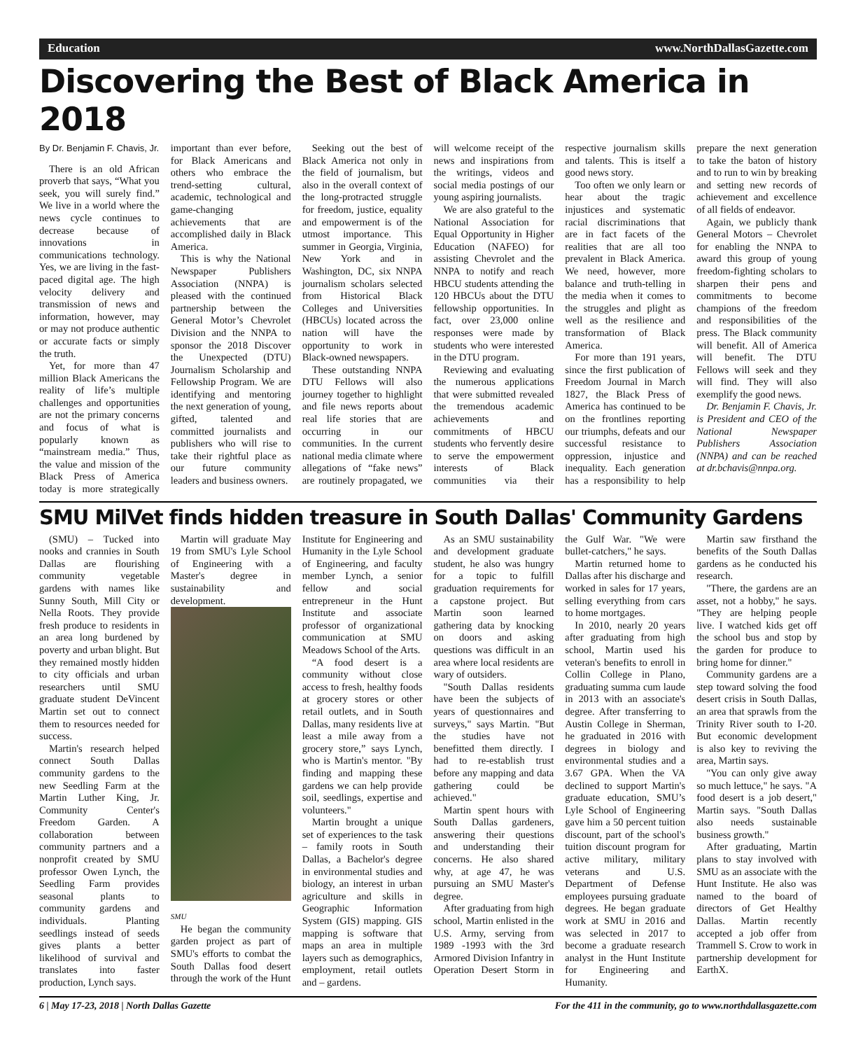Education www.NorthDallasGazette.com
Discovering the Best of Black America in 2018
By Dr. Benjamin F. Chavis, Jr.
There is an old African proverb that says, “What you seek, you will surely find.” We live in a world where the news cycle continues to decrease because of innovations in communications technology. Yes, we are living in the fast-paced digital age. The high velocity delivery and transmission of news and information, however, may or may not produce authentic or accurate facts or simply the truth.
Yet, for more than 47 million Black Americans the reality of life’s multiple challenges and opportunities are not the primary concerns and focus of what is popularly known as “mainstream media.” Thus, the value and mission of the Black Press of America today is more strategically important than ever before, for Black Americans and others who embrace the trend-setting cultural, academic, technological and game-changing achievements that are accomplished daily in Black America.
This is why the National Newspaper Publishers Association (NNPA) is pleased with the continued partnership between the General Motor’s Chevrolet Division and the NNPA to sponsor the 2018 Discover the Unexpected (DTU) Journalism Scholarship and Fellowship Program. We are identifying and mentoring the next generation of young, gifted, talented and committed journalists and publishers who will rise to take their rightful place as our future community leaders and business owners.
Seeking out the best of Black America not only in the field of journalism, but also in the overall context of the long-protracted struggle for freedom, justice, equality and empowerment is of the utmost importance. This summer in Georgia, Virginia, New York and in Washington, DC, six NNPA journalism scholars selected from Historical Black Colleges and Universities (HBCUs) located across the nation will have the opportunity to work in Black-owned newspapers.
These outstanding NNPA DTU Fellows will also journey together to highlight and file news reports about real life stories that are occurring in our communities. In the current national media climate where allegations of “fake news” are routinely propagated, we will welcome receipt of the news and inspirations from the writings, videos and social media postings of our young aspiring journalists.
We are also grateful to the National Association for Equal Opportunity in Higher Education (NAFEO) for assisting Chevrolet and the NNPA to notify and reach HBCU students attending the 120 HBCUs about the DTU fellowship opportunities. In fact, over 23,000 online responses were made by students who were interested in the DTU program.
Reviewing and evaluating the numerous applications that were submitted revealed the tremendous academic achievements and commitments of HBCU students who fervently desire to serve the empowerment interests of Black communities via their respective journalism skills and talents. This is itself a good news story.
Too often we only learn or hear about the tragic injustices and systematic racial discriminations that are in fact facets of the realities that are all too prevalent in Black America. We need, however, more balance and truth-telling in the media when it comes to the struggles and plight as well as the resilience and transformation of Black America.
For more than 191 years, since the first publication of Freedom Journal in March 1827, the Black Press of America has continued to be on the frontlines reporting our triumphs, defeats and our successful resistance to oppression, injustice and inequality. Each generation has a responsibility to help prepare the next generation to take the baton of history and to run to win by breaking and setting new records of achievement and excellence of all fields of endeavor.
Again, we publicly thank General Motors – Chevrolet for enabling the NNPA to award this group of young freedom-fighting scholars to sharpen their pens and commitments to become champions of the freedom and responsibilities of the press. The Black community will benefit. All of America will benefit. The DTU Fellows will seek and they will find. They will also exemplify the good news.
Dr. Benjamin F. Chavis, Jr. is President and CEO of the National Newspaper Publishers Association (NNPA) and can be reached at dr.bchavis@nnpa.org.
SMU MilVet finds hidden treasure in South Dallas' Community Gardens
(SMU) – Tucked into nooks and crannies in South Dallas are flourishing community vegetable gardens with names like Sunny South, Mill City or Nella Roots. They provide fresh produce to residents in an area long burdened by poverty and urban blight. But they remained mostly hidden to city officials and urban researchers until SMU graduate student DeVincent Martin set out to connect them to resources needed for success.
Martin's research helped connect South Dallas community gardens to the new Seedling Farm at the Martin Luther King, Jr. Community Center's Freedom Garden. A collaboration between community partners and a nonprofit created by SMU professor Owen Lynch, the Seedling Farm provides seasonal plants to community gardens and individuals. Planting seedlings instead of seeds gives plants a better likelihood of survival and translates into faster production, Lynch says.
Martin will graduate May 19 from SMU's Lyle School of Engineering with a Master's degree in sustainability and development.
SMU
He began the community garden project as part of SMU's efforts to combat the South Dallas food desert through the work of the Hunt Institute for Engineering and Humanity in the Lyle School of Engineering, and faculty member Lynch, a senior fellow and social entrepreneur in the Hunt Institute and associate professor of organizational communication at SMU Meadows School of the Arts.
“A food desert is a community without close access to fresh, healthy foods at grocery stores or other retail outlets, and in South Dallas, many residents live at least a mile away from a grocery store,” says Lynch, who is Martin's mentor. "By finding and mapping these gardens we can help provide soil, seedlings, expertise and volunteers."
Martin brought a unique set of experiences to the task – family roots in South Dallas, a Bachelor's degree in environmental studies and biology, an interest in urban agriculture and skills in Geographic Information System (GIS) mapping. GIS mapping is software that maps an area in multiple layers such as demographics, employment, retail outlets and – gardens.
As an SMU sustainability and development graduate student, he also was hungry for a topic to fulfill graduation requirements for a capstone project. But Martin soon learned gathering data by knocking on doors and asking questions was difficult in an area where local residents are wary of outsiders.
"South Dallas residents have been the subjects of years of questionnaires and surveys," says Martin. "But the studies have not benefitted them directly. I had to re-establish trust before any mapping and data gathering could be achieved."
Martin spent hours with South Dallas gardeners, answering their questions and understanding their concerns. He also shared why, at age 47, he was pursuing an SMU Master's degree.
After graduating from high school, Martin enlisted in the U.S. Army, serving from 1989 -1993 with the 3rd Armored Division Infantry in Operation Desert Storm in the Gulf War. "We were bullet-catchers," he says.
Martin returned home to Dallas after his discharge and worked in sales for 17 years, selling everything from cars to home mortgages.
In 2010, nearly 20 years after graduating from high school, Martin used his veteran's benefits to enroll in Collin College in Plano, graduating summa cum laude in 2013 with an associate's degree. After transferring to Austin College in Sherman, he graduated in 2016 with degrees in biology and environmental studies and a 3.67 GPA. When the VA declined to support Martin's graduate education, SMU’s Lyle School of Engineering gave him a 50 percent tuition discount, part of the school's tuition discount program for active military, military veterans and U.S. Department of Defense employees pursuing graduate degrees. He began graduate work at SMU in 2016 and was selected in 2017 to become a graduate research analyst in the Hunt Institute for Engineering and Humanity.
Martin saw firsthand the benefits of the South Dallas gardens as he conducted his research.
"There, the gardens are an asset, not a hobby," he says. "They are helping people live. I watched kids get off the school bus and stop by the garden for produce to bring home for dinner."
Community gardens are a step toward solving the food desert crisis in South Dallas, an area that sprawls from the Trinity River south to I-20. But economic development is also key to reviving the area, Martin says.
"You can only give away so much lettuce," he says. "A food desert is a job desert," Martin says. "South Dallas also needs sustainable business growth."
After graduating, Martin plans to stay involved with SMU as an associate with the Hunt Institute. He also was named to the board of directors of Get Healthy Dallas. Martin recently accepted a job offer from Trammell S. Crow to work in partnership development for EarthX.
6 | May 17-23, 2018 | North Dallas Gazette For the 411 in the community, go to www.northdallasgazette.com